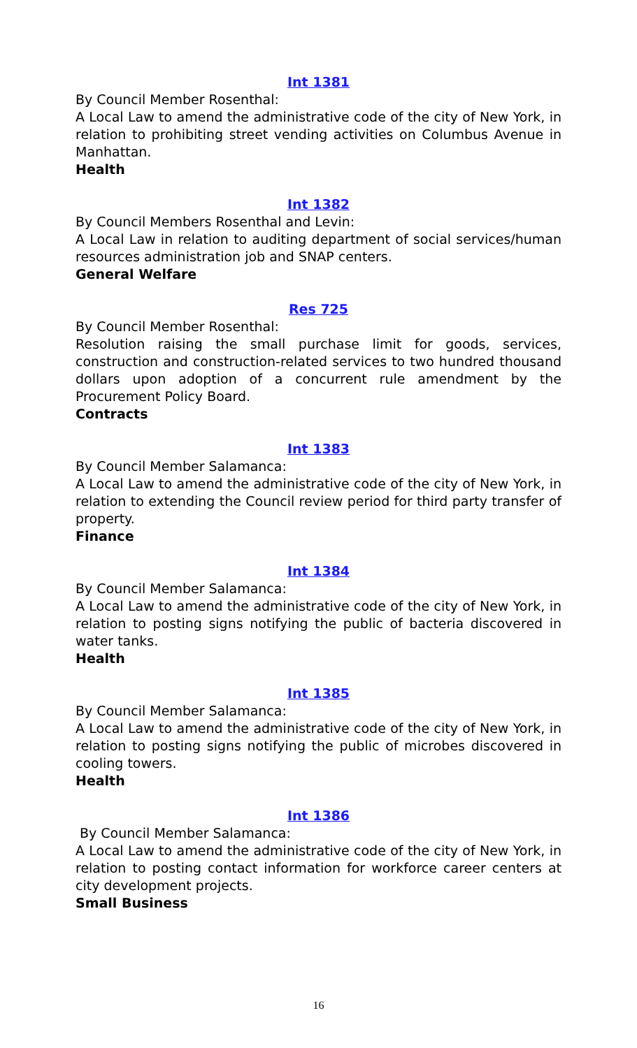Int 1381
By Council Member Rosenthal:
A Local Law to amend the administrative code of the city of New York, in relation to prohibiting street vending activities on Columbus Avenue in Manhattan.
Health
Int 1382
By Council Members Rosenthal and Levin:
A Local Law in relation to auditing department of social services/human resources administration job and SNAP centers.
General Welfare
Res 725
By Council Member Rosenthal:
Resolution raising the small purchase limit for goods, services, construction and construction-related services to two hundred thousand dollars upon adoption of a concurrent rule amendment by the Procurement Policy Board.
Contracts
Int 1383
By Council Member Salamanca:
A Local Law to amend the administrative code of the city of New York, in relation to extending the Council review period for third party transfer of property.
Finance
Int 1384
By Council Member Salamanca:
A Local Law to amend the administrative code of the city of New York, in relation to posting signs notifying the public of bacteria discovered in water tanks.
Health
Int 1385
By Council Member Salamanca:
A Local Law to amend the administrative code of the city of New York, in relation to posting signs notifying the public of microbes discovered in cooling towers.
Health
Int 1386
By Council Member Salamanca:
A Local Law to amend the administrative code of the city of New York, in relation to posting contact information for workforce career centers at city development projects.
Small Business
16